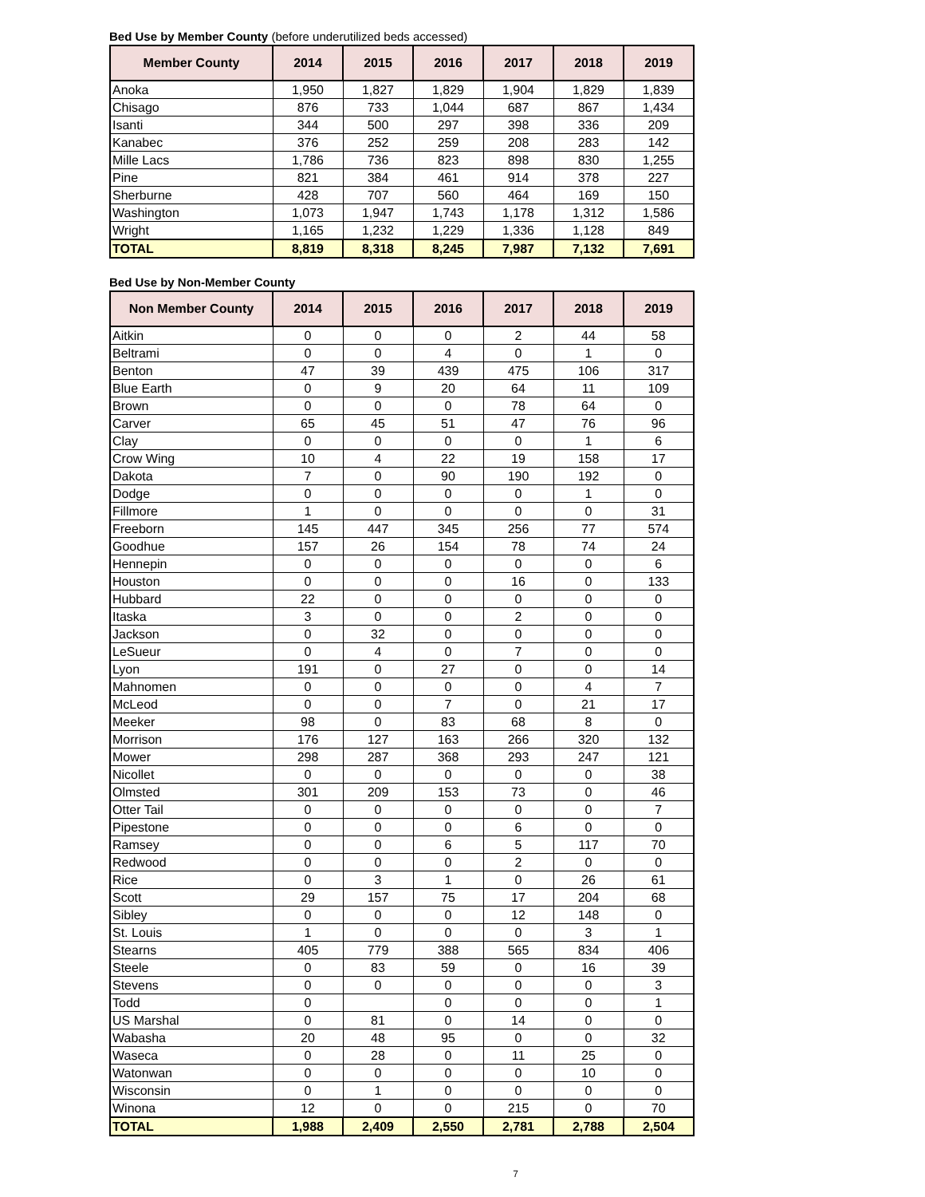Bed Use by Member County (before underutilized beds accessed)
| Member County | 2014 | 2015 | 2016 | 2017 | 2018 | 2019 |
| --- | --- | --- | --- | --- | --- | --- |
| Anoka | 1,950 | 1,827 | 1,829 | 1,904 | 1,829 | 1,839 |
| Chisago | 876 | 733 | 1,044 | 687 | 867 | 1,434 |
| Isanti | 344 | 500 | 297 | 398 | 336 | 209 |
| Kanabec | 376 | 252 | 259 | 208 | 283 | 142 |
| Mille Lacs | 1,786 | 736 | 823 | 898 | 830 | 1,255 |
| Pine | 821 | 384 | 461 | 914 | 378 | 227 |
| Sherburne | 428 | 707 | 560 | 464 | 169 | 150 |
| Washington | 1,073 | 1,947 | 1,743 | 1,178 | 1,312 | 1,586 |
| Wright | 1,165 | 1,232 | 1,229 | 1,336 | 1,128 | 849 |
| TOTAL | 8,819 | 8,318 | 8,245 | 7,987 | 7,132 | 7,691 |
Bed Use by Non-Member County
| Non Member County | 2014 | 2015 | 2016 | 2017 | 2018 | 2019 |
| --- | --- | --- | --- | --- | --- | --- |
| Aitkin | 0 | 0 | 0 | 2 | 44 | 58 |
| Beltrami | 0 | 0 | 4 | 0 | 1 | 0 |
| Benton | 47 | 39 | 439 | 475 | 106 | 317 |
| Blue Earth | 0 | 9 | 20 | 64 | 11 | 109 |
| Brown | 0 | 0 | 0 | 78 | 64 | 0 |
| Carver | 65 | 45 | 51 | 47 | 76 | 96 |
| Clay | 0 | 0 | 0 | 0 | 1 | 6 |
| Crow Wing | 10 | 4 | 22 | 19 | 158 | 17 |
| Dakota | 7 | 0 | 90 | 190 | 192 | 0 |
| Dodge | 0 | 0 | 0 | 0 | 1 | 0 |
| Fillmore | 1 | 0 | 0 | 0 | 0 | 31 |
| Freeborn | 145 | 447 | 345 | 256 | 77 | 574 |
| Goodhue | 157 | 26 | 154 | 78 | 74 | 24 |
| Hennepin | 0 | 0 | 0 | 0 | 0 | 6 |
| Houston | 0 | 0 | 0 | 16 | 0 | 133 |
| Hubbard | 22 | 0 | 0 | 0 | 0 | 0 |
| Itaska | 3 | 0 | 0 | 2 | 0 | 0 |
| Jackson | 0 | 32 | 0 | 0 | 0 | 0 |
| LeSueur | 0 | 4 | 0 | 7 | 0 | 0 |
| Lyon | 191 | 0 | 27 | 0 | 0 | 14 |
| Mahnomen | 0 | 0 | 0 | 0 | 4 | 7 |
| McLeod | 0 | 0 | 7 | 0 | 21 | 17 |
| Meeker | 98 | 0 | 83 | 68 | 8 | 0 |
| Morrison | 176 | 127 | 163 | 266 | 320 | 132 |
| Mower | 298 | 287 | 368 | 293 | 247 | 121 |
| Nicollet | 0 | 0 | 0 | 0 | 0 | 38 |
| Olmsted | 301 | 209 | 153 | 73 | 0 | 46 |
| Otter Tail | 0 | 0 | 0 | 0 | 0 | 7 |
| Pipestone | 0 | 0 | 0 | 6 | 0 | 0 |
| Ramsey | 0 | 0 | 6 | 5 | 117 | 70 |
| Redwood | 0 | 0 | 0 | 2 | 0 | 0 |
| Rice | 0 | 3 | 1 | 0 | 26 | 61 |
| Scott | 29 | 157 | 75 | 17 | 204 | 68 |
| Sibley | 0 | 0 | 0 | 12 | 148 | 0 |
| St. Louis | 1 | 0 | 0 | 0 | 3 | 1 |
| Stearns | 405 | 779 | 388 | 565 | 834 | 406 |
| Steele | 0 | 83 | 59 | 0 | 16 | 39 |
| Stevens | 0 | 0 | 0 | 0 | 0 | 3 |
| Todd | 0 | | 0 | 0 | 0 | 1 |
| US Marshal | 0 | 81 | 0 | 14 | 0 | 0 |
| Wabasha | 20 | 48 | 95 | 0 | 0 | 32 |
| Waseca | 0 | 28 | 0 | 11 | 25 | 0 |
| Watonwan | 0 | 0 | 0 | 0 | 10 | 0 |
| Wisconsin | 0 | 1 | 0 | 0 | 0 | 0 |
| Winona | 12 | 0 | 0 | 215 | 0 | 70 |
| TOTAL | 1,988 | 2,409 | 2,550 | 2,781 | 2,788 | 2,504 |
7